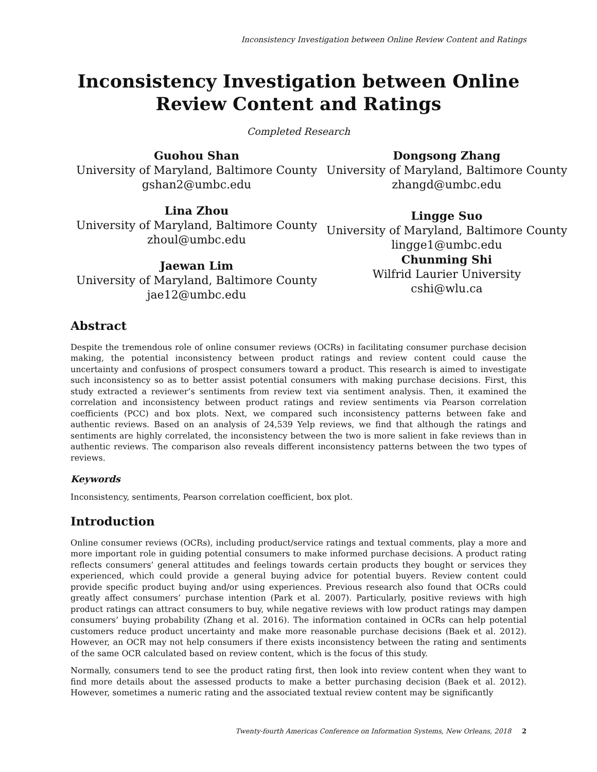Inconsistency Investigation between Online Review Content and Ratings
Inconsistency Investigation between Online
Review Content and Ratings
Completed Research
Guohou Shan
University of Maryland, Baltimore County
gshan2@umbc.edu
Lina Zhou
University of Maryland, Baltimore County
zhoul@umbc.edu
Jaewan Lim
University of Maryland, Baltimore County
jae12@umbc.edu
Dongsong Zhang
University of Maryland, Baltimore County
zhangd@umbc.edu
Lingge Suo
University of Maryland, Baltimore County
lingge1@umbc.edu
Chunming Shi
Wilfrid Laurier University
cshi@wlu.ca
Abstract
Despite the tremendous role of online consumer reviews (OCRs) in facilitating consumer purchase decision making, the potential inconsistency between product ratings and review content could cause the uncertainty and confusions of prospect consumers toward a product. This research is aimed to investigate such inconsistency so as to better assist potential consumers with making purchase decisions. First, this study extracted a reviewer’s sentiments from review text via sentiment analysis. Then, it examined the correlation and inconsistency between product ratings and review sentiments via Pearson correlation coefficients (PCC) and box plots. Next, we compared such inconsistency patterns between fake and authentic reviews. Based on an analysis of 24,539 Yelp reviews, we find that although the ratings and sentiments are highly correlated, the inconsistency between the two is more salient in fake reviews than in authentic reviews. The comparison also reveals different inconsistency patterns between the two types of reviews.
Keywords
Inconsistency, sentiments, Pearson correlation coefficient, box plot.
Introduction
Online consumer reviews (OCRs), including product/service ratings and textual comments, play a more and more important role in guiding potential consumers to make informed purchase decisions. A product rating reflects consumers’ general attitudes and feelings towards certain products they bought or services they experienced, which could provide a general buying advice for potential buyers. Review content could provide specific product buying and/or using experiences. Previous research also found that OCRs could greatly affect consumers’ purchase intention (Park et al. 2007). Particularly, positive reviews with high product ratings can attract consumers to buy, while negative reviews with low product ratings may dampen consumers’ buying probability (Zhang et al. 2016). The information contained in OCRs can help potential customers reduce product uncertainty and make more reasonable purchase decisions (Baek et al. 2012). However, an OCR may not help consumers if there exists inconsistency between the rating and sentiments of the same OCR calculated based on review content, which is the focus of this study.
Normally, consumers tend to see the product rating first, then look into review content when they want to find more details about the assessed products to make a better purchasing decision (Baek et al. 2012). However, sometimes a numeric rating and the associated textual review content may be significantly
Twenty-fourth Americas Conference on Information Systems, New Orleans, 2018 2